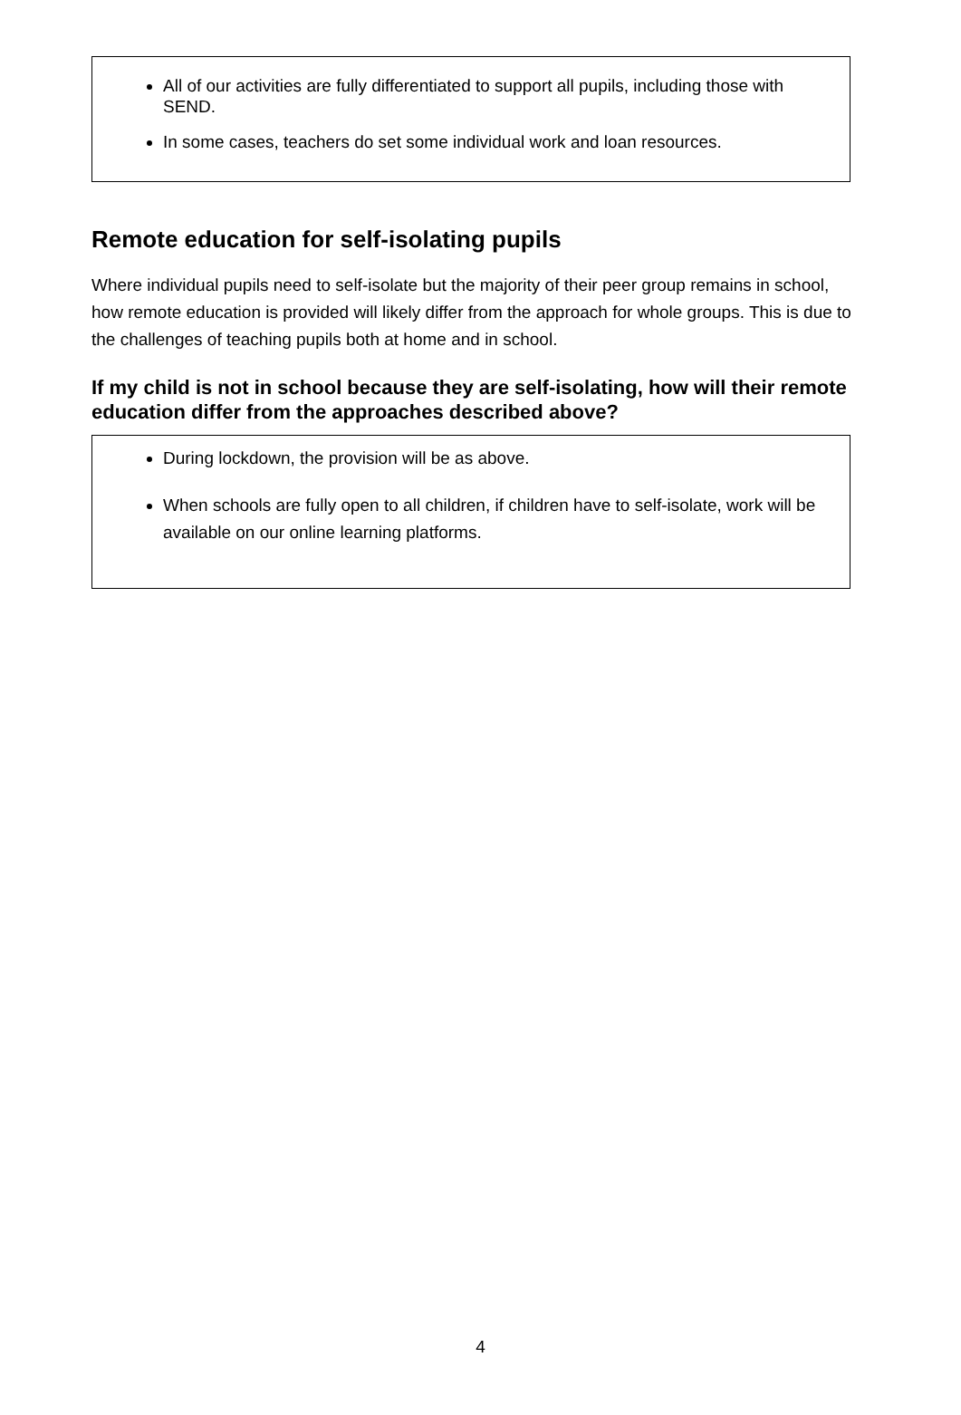All of our activities are fully differentiated to support all pupils, including those with SEND.
In some cases, teachers do set some individual work and loan resources.
Remote education for self-isolating pupils
Where individual pupils need to self-isolate but the majority of their peer group remains in school, how remote education is provided will likely differ from the approach for whole groups. This is due to the challenges of teaching pupils both at home and in school.
If my child is not in school because they are self-isolating, how will their remote education differ from the approaches described above?
During lockdown, the provision will be as above.
When schools are fully open to all children, if children have to self-isolate, work will be available on our online learning platforms.
4